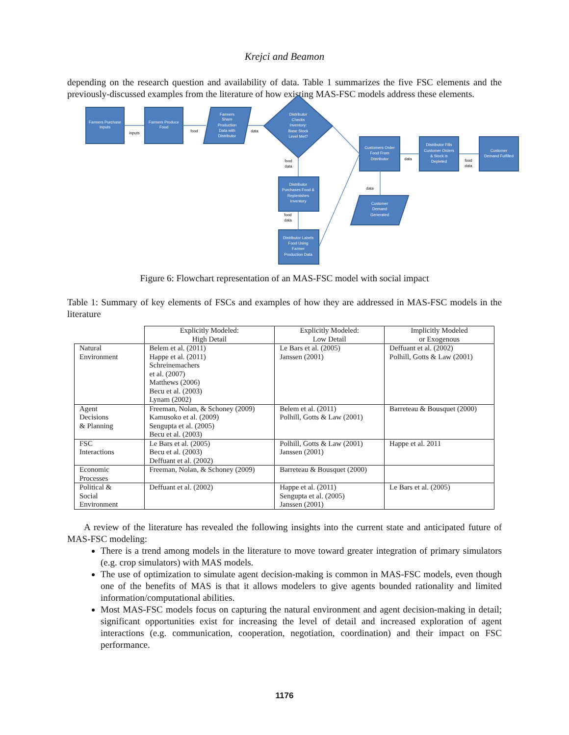Krejci and Beamon
depending on the research question and availability of data. Table 1 summarizes the five FSC elements and the previously-discussed examples from the literature of how existing MAS-FSC models address these elements.
Farmers Purchase
Inputs
Farmers Produce
Food
Farmers
Share
Production
Data with
Distributor
Distributor
Checks
Inventory:
Base Stock
Level Met?
Distributor
Purchases Food &
Replenishes
Inventory
Distributor Labels
Food Using
Farmer
Production Data
Customers Order
Food From
Distributor
Customer
Demand
Generated
Distributor Fills
Customer Orders
& Stock is
Depleted
Customer
Demand Fulfilled
inputs
food
data
food
data
food
data
data
food
data
data
Figure 6: Flowchart representation of an MAS-FSC model with social impact
Table 1: Summary of key elements of FSCs and examples of how they are addressed in MAS-FSC models in the literature
| | Explicitly Modeled: High Detail | Explicitly Modeled: Low Detail | Implicitly Modeled or Exogenous |
| Natural Environment | Belem et al. (2011) Happe et al. (2011) Schreinemachers et al. (2007) Matthews (2006) Becu et al. (2003) Lynam (2002) | Le Bars et al. (2005) Janssen (2001) | Deffuant et al. (2002) Polhill, Gotts & Law (2001) |
| Agent Decisions & Planning | Freeman, Nolan, & Schoney (2009) Kamusoko et al. (2009) Sengupta et al. (2005) Becu et al. (2003) | Belem et al. (2011) Polhill, Gotts & Law (2001) | Barreteau & Bousquet (2000) |
| FSC Interactions | Le Bars et al. (2005) Becu et al. (2003) Deffuant et al. (2002) | Polhill, Gotts & Law (2001) Janssen (2001) | Happe et al. 2011 |
| Economic Processes | Freeman, Nolan, & Schoney (2009) | Barreteau & Bousquet (2000) | |
| Political & Social Environment | Deffuant et al. (2002) | Happe et al. (2011) Sengupta et al. (2005) Janssen (2001) | Le Bars et al. (2005) |
A review of the literature has revealed the following insights into the current state and anticipated future of MAS-FSC modeling:
There is a trend among models in the literature to move toward greater integration of primary simulators (e.g. crop simulators) with MAS models.
The use of optimization to simulate agent decision-making is common in MAS-FSC models, even though one of the benefits of MAS is that it allows modelers to give agents bounded rationality and limited information/computational abilities.
Most MAS-FSC models focus on capturing the natural environment and agent decision-making in detail; significant opportunities exist for increasing the level of detail and increased exploration of agent interactions (e.g. communication, cooperation, negotiation, coordination) and their impact on FSC performance.
1176